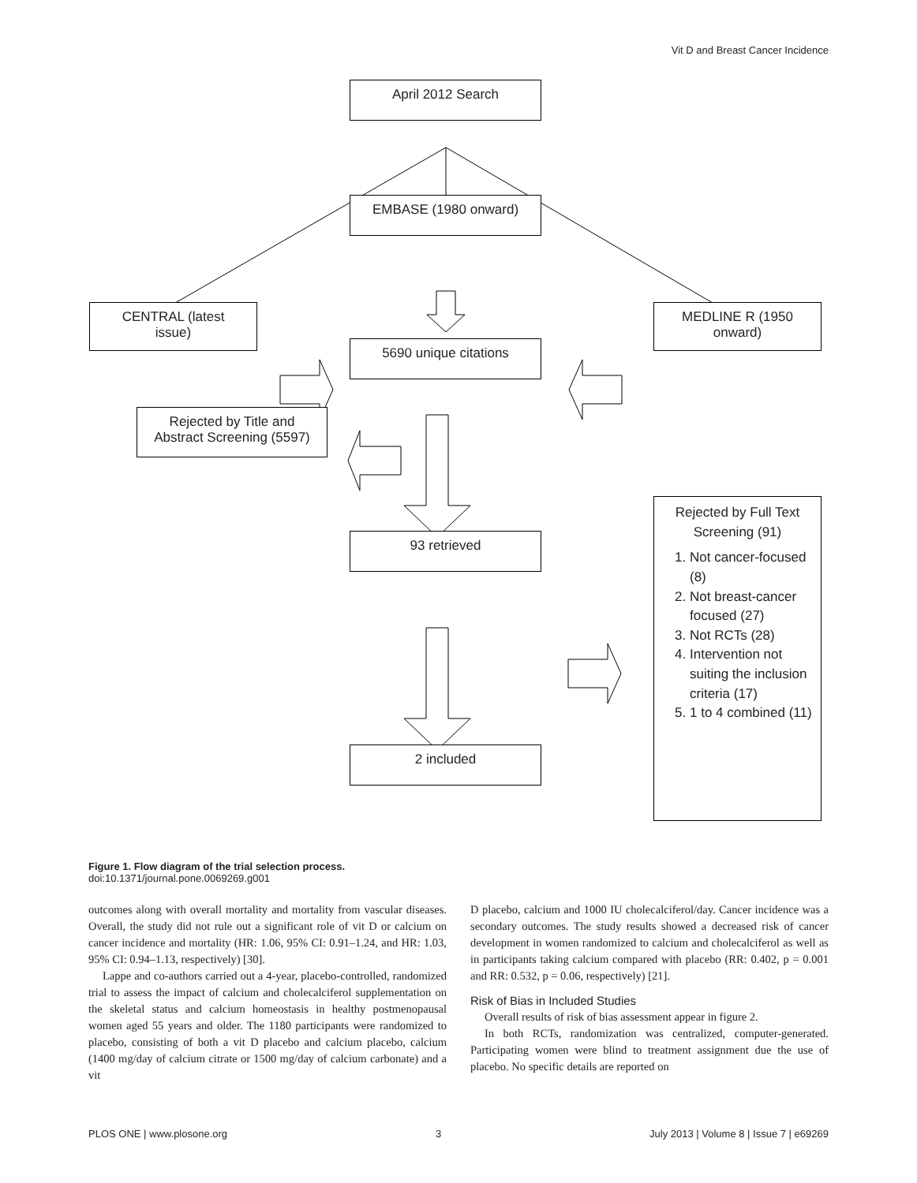Vit D and Breast Cancer Incidence
April 2012 Search
EMBASE (1980 onward)
CENTRAL (latest
issue)
MEDLINE R (1950
onward)
5690 unique citations
Rejected by Title and
Abstract Screening (5597)
93 retrieved
Rejected by Full Text
Screening (91)
1. Not cancer-focused (8)
2. Not breast-cancer focused (27)
3. Not RCTs (28)
4. Intervention not suiting the inclusion criteria (17)
5. 1 to 4 combined (11)
2 included
Figure 1. Flow diagram of the trial selection process.
doi:10.1371/journal.pone.0069269.g001
outcomes along with overall mortality and mortality from vascular diseases. Overall, the study did not rule out a significant role of vit D or calcium on cancer incidence and mortality (HR: 1.06, 95% CI: 0.91–1.24, and HR: 1.03, 95% CI: 0.94–1.13, respectively) [30].
Lappe and co-authors carried out a 4-year, placebo-controlled, randomized trial to assess the impact of calcium and cholecalciferol supplementation on the skeletal status and calcium homeostasis in healthy postmenopausal women aged 55 years and older. The 1180 participants were randomized to placebo, consisting of both a vit D placebo and calcium placebo, calcium (1400 mg/day of calcium citrate or 1500 mg/day of calcium carbonate) and a vit
D placebo, calcium and 1000 IU cholecalciferol/day. Cancer incidence was a secondary outcomes. The study results showed a decreased risk of cancer development in women randomized to calcium and cholecalciferol as well as in participants taking calcium compared with placebo (RR: 0.402, p = 0.001 and RR: 0.532, p = 0.06, respectively) [21].
Risk of Bias in Included Studies
Overall results of risk of bias assessment appear in figure 2.
In both RCTs, randomization was centralized, computer-generated. Participating women were blind to treatment assignment due the use of placebo. No specific details are reported on
PLOS ONE | www.plosone.org 3 July 2013 | Volume 8 | Issue 7 | e69269